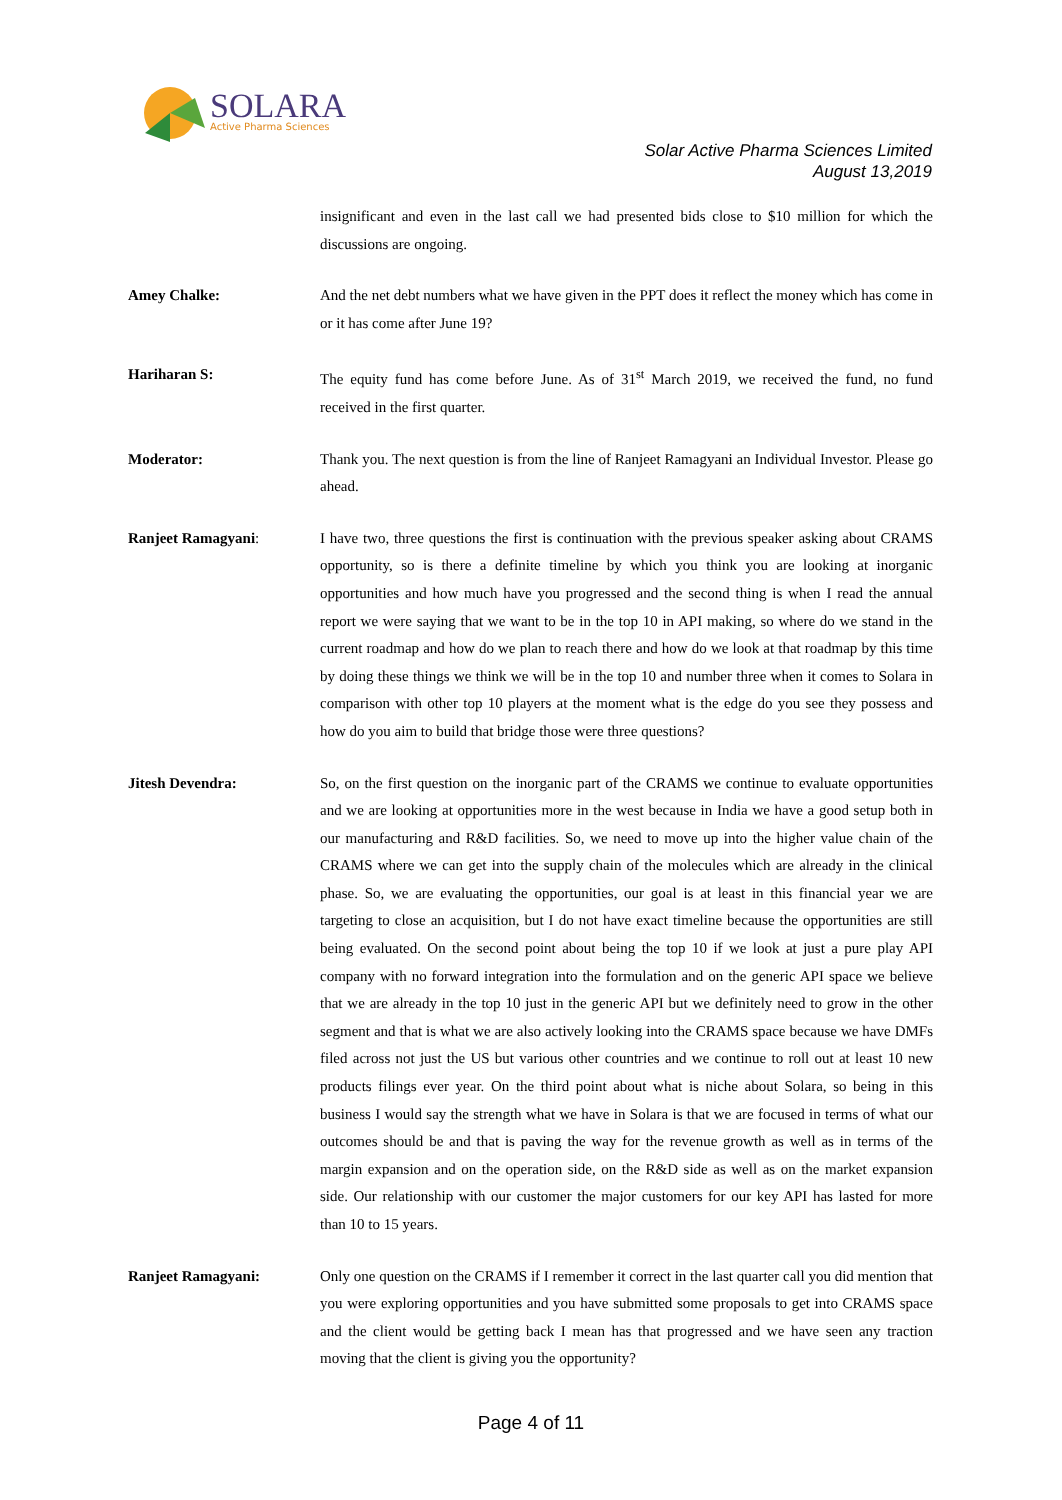SOLARA
Active Pharma Sciences
Solar Active Pharma Sciences Limited
August 13,2019
insignificant and even in the last call we had presented bids close to $10 million for which the discussions are ongoing.
Amey Chalke: And the net debt numbers what we have given in the PPT does it reflect the money which has come in or it has come after June 19?
Hariharan S: The equity fund has come before June. As of 31<sup>st</sup> March 2019, we received the fund, no fund received in the first quarter.
Moderator: Thank you. The next question is from the line of Ranjeet Ramagyani an Individual Investor. Please go ahead.
Ranjeet Ramagyani: I have two, three questions the first is continuation with the previous speaker asking about CRAMS opportunity, so is there a definite timeline by which you think you are looking at inorganic opportunities and how much have you progressed and the second thing is when I read the annual report we were saying that we want to be in the top 10 in API making, so where do we stand in the current roadmap and how do we plan to reach there and how do we look at that roadmap by this time by doing these things we think we will be in the top 10 and number three when it comes to Solara in comparison with other top 10 players at the moment what is the edge do you see they possess and how do you aim to build that bridge those were three questions?
Jitesh Devendra: So, on the first question on the inorganic part of the CRAMS we continue to evaluate opportunities and we are looking at opportunities more in the west because in India we have a good setup both in our manufacturing and R&D facilities. So, we need to move up into the higher value chain of the CRAMS where we can get into the supply chain of the molecules which are already in the clinical phase. So, we are evaluating the opportunities, our goal is at least in this financial year we are targeting to close an acquisition, but I do not have exact timeline because the opportunities are still being evaluated. On the second point about being the top 10 if we look at just a pure play API company with no forward integration into the formulation and on the generic API space we believe that we are already in the top 10 just in the generic API but we definitely need to grow in the other segment and that is what we are also actively looking into the CRAMS space because we have DMFs filed across not just the US but various other countries and we continue to roll out at least 10 new products filings ever year. On the third point about what is niche about Solara, so being in this business I would say the strength what we have in Solara is that we are focused in terms of what our outcomes should be and that is paving the way for the revenue growth as well as in terms of the margin expansion and on the operation side, on the R&D side as well as on the market expansion side. Our relationship with our customer the major customers for our key API has lasted for more than 10 to 15 years.
Ranjeet Ramagyani: Only one question on the CRAMS if I remember it correct in the last quarter call you did mention that you were exploring opportunities and you have submitted some proposals to get into CRAMS space and the client would be getting back I mean has that progressed and we have seen any traction moving that the client is giving you the opportunity?
Page 4 of 11